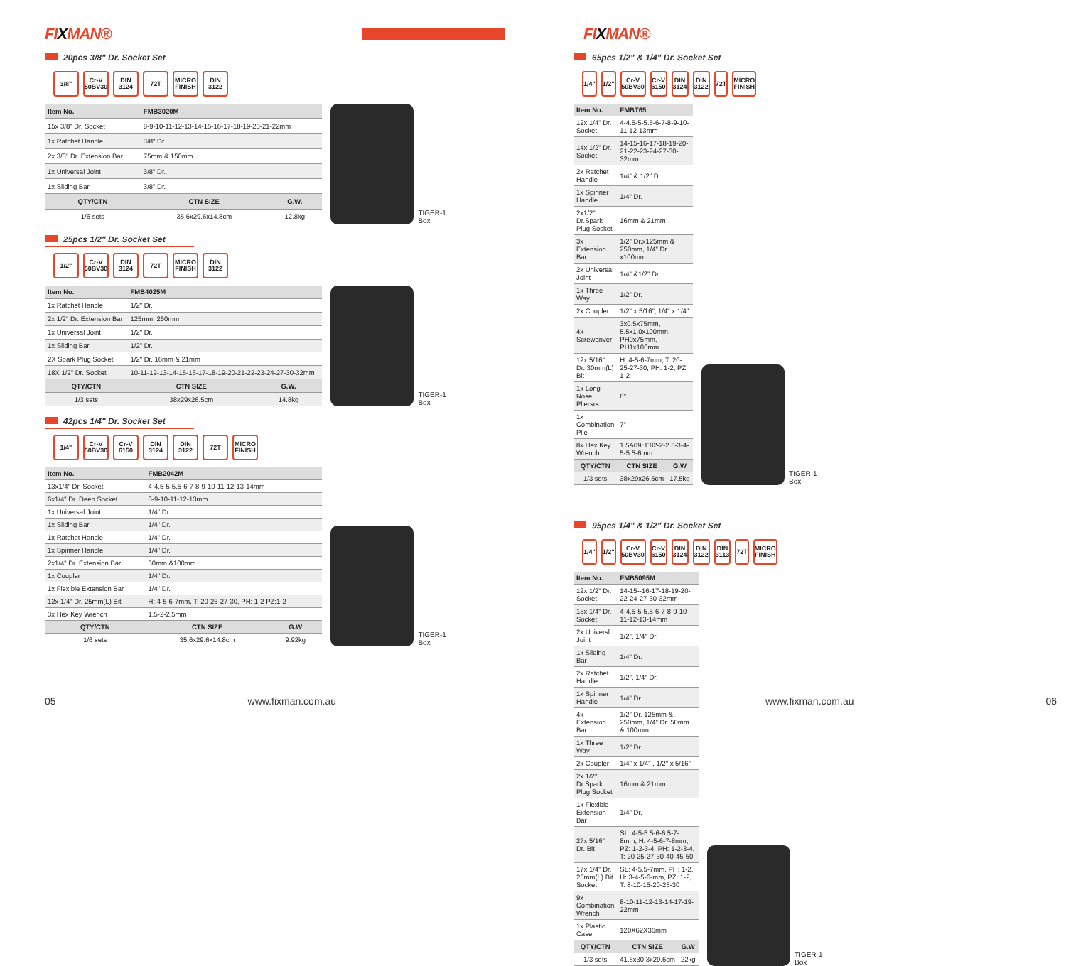FIXMAN®
20pcs 3/8" Dr. Socket Set
3/8" Cr-V 50BV30 DIN 3124 72T MICRO FINISH DIN 3122
| Item No. | FMB3020M | |
| --- | --- | --- |
| 15x 3/8" Dr. Socket | 8-9-10-11-12-13-14-15-16-17-18-19-20-21-22mm | |
| 1x Ratchet Handle | 3/8" Dr. | |
| 2x 3/8" Dr. Extension Bar | 75mm & 150mm | |
| 1x Universal Joint | 3/8" Dr. | |
| 1x Sliding Bar | 3/8" Dr. | |
| QTY/CTN | CTN SIZE | G.W. |
| 1/6 sets | 35.6x29.6x14.8cm | 12.8kg |
TIGER-1 Box
25pcs 1/2" Dr. Socket Set
1/2" Cr-V 50BV30 DIN 3124 72T MICRO FINISH DIN 3122
| Item No. | FMB4025M | |
| --- | --- | --- |
| 1x Ratchet Handle | 1/2" Dr. | |
| 2x 1/2" Dr. Extension Bar | 125mm, 250mm | |
| 1x Universal Joint | 1/2" Dr. | |
| 1x Sliding Bar | 1/2" Dr. | |
| 2X Spark Plug Socket | 1/2" Dr. 16mm & 21mm | |
| 18X 1/2" Dr. Socket | 10-11-12-13-14-15-16-17-18-19-20-21-22-23-24-27-30-32mm | |
| QTY/CTN | CTN SIZE | G.W. |
| 1/3 sets | 38x29x26.5cm | 14.8kg |
TIGER-1 Box
42pcs 1/4" Dr. Socket Set
1/4" Cr-V 50BV30 Cr-V 6150 DIN 3124 DIN 3122 72T MICRO FINISH
| Item No. | FMB2042M | |
| --- | --- | --- |
| 13x1/4" Dr. Socket | 4-4.5-5-5.5-6-7-8-9-10-11-12-13-14mm | |
| 6x1/4" Dr. Deep Socket | 8-9-10-11-12-13mm | |
| 1x Universal Joint | 1/4" Dr. | |
| 1x Sliding Bar | 1/4" Dr. | |
| 1x Ratchet Handle | 1/4" Dr. | |
| 1x Spinner Handle | 1/4" Dr. | |
| 2x1/4" Dr. Extension Bar | 50mm &100mm | |
| 1x Coupler | 1/4" Dr. | |
| 1x Flexible Extension Bar | 1/4" Dr. | |
| 12x 1/4" Dr. 25mm(L) Bit | H: 4-5-6-7mm, T: 20-25-27-30, PH: 1-2 PZ:1-2 | |
| 3x Hex Key Wrench | 1.5-2-2.5mm | |
| QTY/CTN | CTN SIZE | G.W |
| 1/6 sets | 35.6x29.6x14.8cm | 9.92kg |
TIGER-1 Box
05 www.fixman.com.au
FIXMAN®
65pcs 1/2" & 1/4" Dr. Socket Set
1/4" 1/2" Cr-V 50BV30 Cr-V 6150 DIN 3124 DIN 3122 72T MICRO FINISH
| Item No. | FMBT65 | |
| --- | --- | --- |
| 12x 1/4" Dr. Socket | 4-4.5-5-5.5-6-7-8-9-10-11-12-13mm | |
| 14x 1/2" Dr. Socket | 14-15-16-17-18-19-20-21-22-23-24-27-30-32mm | |
| 2x Ratchet Handle | 1/4" & 1/2" Dr. | |
| 1x Spinner Handle | 1/4" Dr. | |
| 2x1/2" Dr.Spark Plug Socket | 16mm & 21mm | |
| 3x Extension Bar | 1/2" Dr.x125mm & 250mm, 1/4" Dr. x100mm | |
| 2x Universal Joint | 1/4" &1/2" Dr. | |
| 1x Three Way | 1/2" Dr. | |
| 2x Coupler | 1/2" x 5/16", 1/4" x 1/4" | |
| 4x Screwdriver | 3x0.5x75mm, 5.5x1.0x100mm, PH0x75mm, PH1x100mm | |
| 12x 5/16" Dr. 30mm(L) Bit | H: 4-5-6-7mm, T: 20-25-27-30, PH: 1-2, PZ: 1-2 | |
| 1x Long Nose Pliersrs | 6" | |
| 1x Combination Plie | 7" | |
| 8x Hex Key Wrench | 1.5A69: E82-2-2.5-3-4-5-5.5-6mm | |
| QTY/CTN | CTN SIZE | G.W |
| 1/3 sets | 38x29x26.5cm | 17.5kg |
TIGER-1 Box
95pcs 1/4" & 1/2" Dr. Socket Set
1/4" 1/2" Cr-V 50BV30 Cr-V 6150 DIN 3124 DIN 3122 DIN 3113 72T MICRO FINISH
| Item No. | FMB5095M | |
| --- | --- | --- |
| 12x 1/2" Dr. Socket | 14-15--16-17-18-19-20-22-24-27-30-32mm | |
| 13x 1/4" Dr. Socket | 4-4.5-5-5.5-6-7-8-9-10-11-12-13-14mm | |
| 2x Universl Joint | 1/2", 1/4" Dr. | |
| 1x Sliding Bar | 1/4" Dr. | |
| 2x Ratchet Handle | 1/2", 1/4" Dr. | |
| 1x Spinner Handle | 1/4" Dr. | |
| 4x Extension Bar | 1/2" Dr. 125mm & 250mm, 1/4" Dr. 50mm & 100mm | |
| 1x Three Way | 1/2" Dr. | |
| 2x Coupler | 1/4" x 1/4" , 1/2" x 5/16" | |
| 2x 1/2" Dr.Spark Plug Socket | 16mm & 21mm | |
| 1x Flexible Extension Bar | 1/4" Dr. | |
| 27x 5/16" Dr. Bit | SL: 4-5-5.5-6-6.5-7-8mm, H: 4-5-6-7-8mm, PZ: 1-2-3-4, PH: 1-2-3-4, T: 20-25-27-30-40-45-50 | |
| 17x 1/4" Dr. 25mm(L) Bit Socket | SL: 4-5.5-7mm, PH: 1-2, H: 3-4-5-6-mm, PZ: 1-2, T: 8-10-15-20-25-30 | |
| 9x Combination Wrench | 8-10-11-12-13-14-17-19-22mm | |
| 1x Plastic Case | 120X62X36mm | |
| QTY/CTN | CTN SIZE | G.W |
| 1/3 sets | 41.6x30.3x29.6cm | 22kg |
TIGER-1 Box
www.fixman.com.au 06